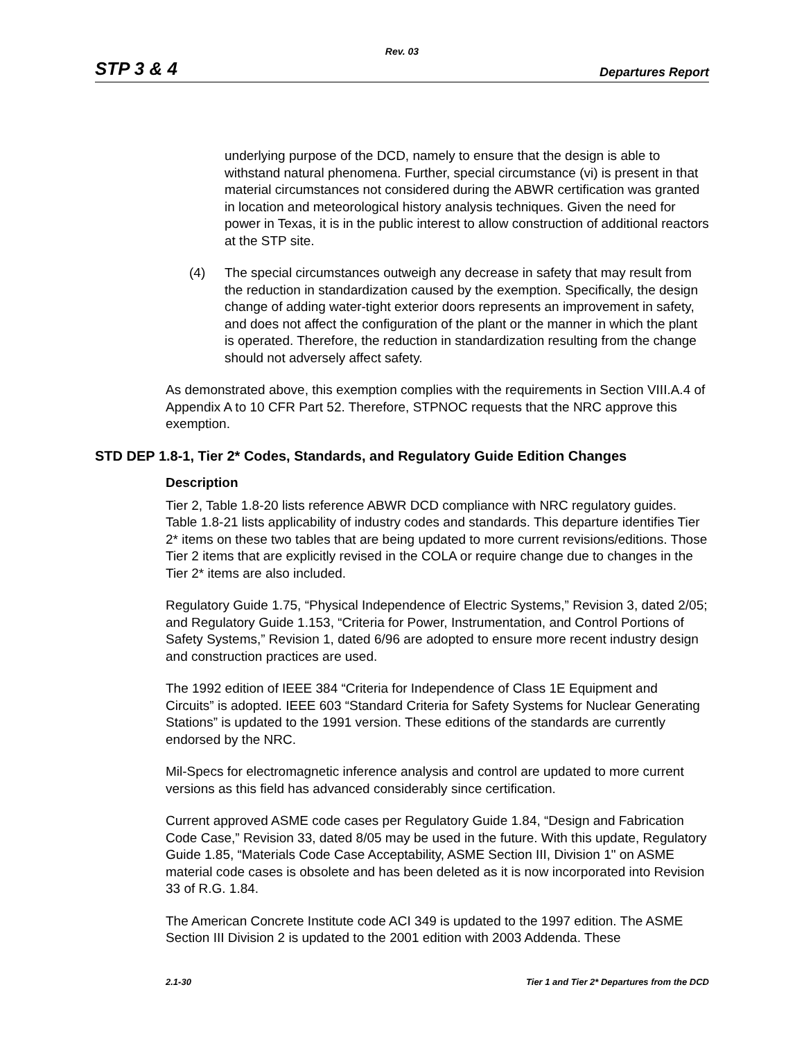Rev. 03
STP 3 & 4 Departures Report
underlying purpose of the DCD, namely to ensure that the design is able to withstand natural phenomena. Further, special circumstance (vi) is present in that material circumstances not considered during the ABWR certification was granted in location and meteorological history analysis techniques. Given the need for power in Texas, it is in the public interest to allow construction of additional reactors at the STP site.
(4) The special circumstances outweigh any decrease in safety that may result from the reduction in standardization caused by the exemption. Specifically, the design change of adding water-tight exterior doors represents an improvement in safety, and does not affect the configuration of the plant or the manner in which the plant is operated. Therefore, the reduction in standardization resulting from the change should not adversely affect safety.
As demonstrated above, this exemption complies with the requirements in Section VIII.A.4 of Appendix A to 10 CFR Part 52. Therefore, STPNOC requests that the NRC approve this exemption.
STD DEP 1.8-1, Tier 2* Codes, Standards, and Regulatory Guide Edition Changes
Description
Tier 2, Table 1.8-20 lists reference ABWR DCD compliance with NRC regulatory guides. Table 1.8-21 lists applicability of industry codes and standards. This departure identifies Tier 2* items on these two tables that are being updated to more current revisions/editions. Those Tier 2 items that are explicitly revised in the COLA or require change due to changes in the Tier 2* items are also included.
Regulatory Guide 1.75, “Physical Independence of Electric Systems,” Revision 3, dated 2/05; and Regulatory Guide 1.153, “Criteria for Power, Instrumentation, and Control Portions of Safety Systems,” Revision 1, dated 6/96 are adopted to ensure more recent industry design and construction practices are used.
The 1992 edition of IEEE 384 “Criteria for Independence of Class 1E Equipment and Circuits” is adopted. IEEE 603 “Standard Criteria for Safety Systems for Nuclear Generating Stations” is updated to the 1991 version. These editions of the standards are currently endorsed by the NRC.
Mil-Specs for electromagnetic inference analysis and control are updated to more current versions as this field has advanced considerably since certification.
Current approved ASME code cases per Regulatory Guide 1.84, “Design and Fabrication Code Case,” Revision 33, dated 8/05 may be used in the future. With this update, Regulatory Guide 1.85, “Materials Code Case Acceptability, ASME Section III, Division 1" on ASME material code cases is obsolete and has been deleted as it is now incorporated into Revision 33 of R.G. 1.84.
The American Concrete Institute code ACI 349 is updated to the 1997 edition. The ASME Section III Division 2 is updated to the 2001 edition with 2003 Addenda. These
2.1-30 Tier 1 and Tier 2* Departures from the DCD